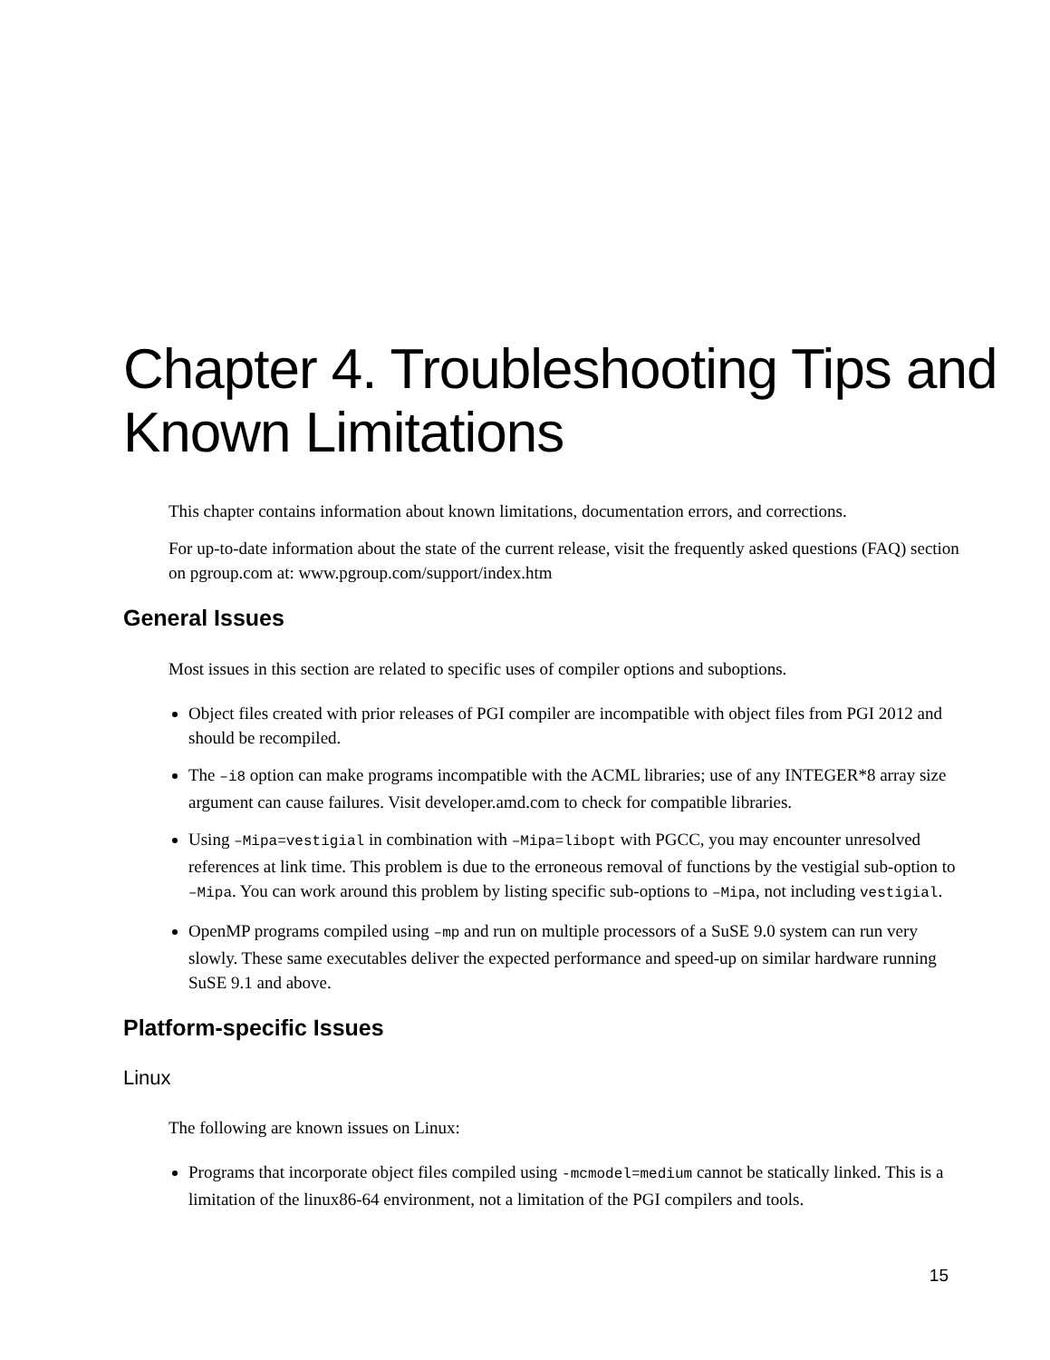Chapter 4. Troubleshooting Tips and Known Limitations
This chapter contains information about known limitations, documentation errors, and corrections.
For up-to-date information about the state of the current release, visit the frequently asked questions (FAQ) section on pgroup.com at: www.pgroup.com/support/index.htm
General Issues
Most issues in this section are related to specific uses of compiler options and suboptions.
Object files created with prior releases of PGI compiler are incompatible with object files from PGI 2012 and should be recompiled.
The –i8 option can make programs incompatible with the ACML libraries; use of any INTEGER*8 array size argument can cause failures. Visit developer.amd.com to check for compatible libraries.
Using –Mipa=vestigial in combination with –Mipa=libopt with PGCC, you may encounter unresolved references at link time. This problem is due to the erroneous removal of functions by the vestigial sub-option to –Mipa. You can work around this problem by listing specific sub-options to –Mipa, not including vestigial.
OpenMP programs compiled using –mp and run on multiple processors of a SuSE 9.0 system can run very slowly. These same executables deliver the expected performance and speed-up on similar hardware running SuSE 9.1 and above.
Platform-specific Issues
Linux
The following are known issues on Linux:
Programs that incorporate object files compiled using -mcmodel=medium cannot be statically linked. This is a limitation of the linux86-64 environment, not a limitation of the PGI compilers and tools.
15